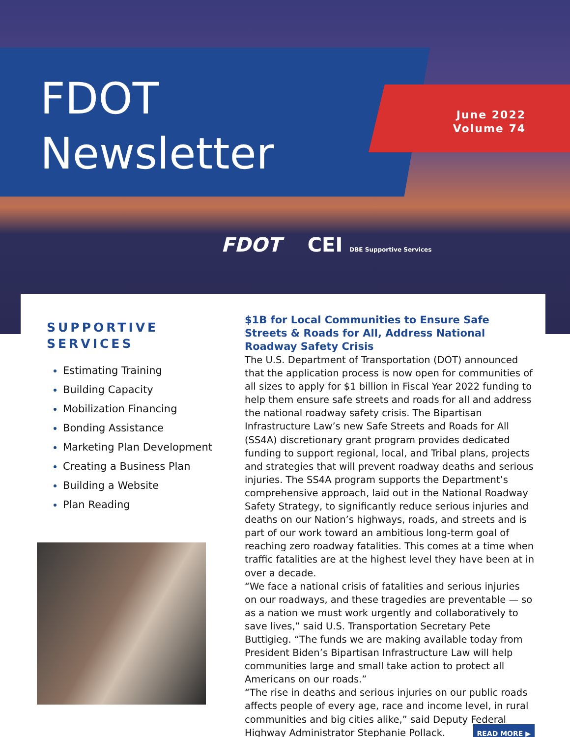FDOT
Newsletter
June 2022
Volume 74
FDOT CEI DBE Supportive Services
SUPPORTIVE SERVICES
Estimating Training
Building Capacity
Mobilization Financing
Bonding Assistance
Marketing Plan Development
Creating a Business Plan
Building a Website
Plan Reading
$1B for Local Communities to Ensure Safe Streets & Roads for All, Address National Roadway Safety Crisis
The U.S. Department of Transportation (DOT) announced that the application process is now open for communities of all sizes to apply for $1 billion in Fiscal Year 2022 funding to help them ensure safe streets and roads for all and address the national roadway safety crisis. The Bipartisan Infrastructure Law’s new Safe Streets and Roads for All (SS4A) discretionary grant program provides dedicated funding to support regional, local, and Tribal plans, projects and strategies that will prevent roadway deaths and serious injuries. The SS4A program supports the Department’s comprehensive approach, laid out in the National Roadway Safety Strategy, to significantly reduce serious injuries and deaths on our Nation’s highways, roads, and streets and is part of our work toward an ambitious long-term goal of reaching zero roadway fatalities. This comes at a time when traffic fatalities are at the highest level they have been at in over a decade.
“We face a national crisis of fatalities and serious injuries on our roadways, and these tragedies are preventable — so as a nation we must work urgently and collaboratively to save lives,” said U.S. Transportation Secretary Pete Buttigieg. “The funds we are making available today from President Biden’s Bipartisan Infrastructure Law will help communities large and small take action to protect all Americans on our roads.”
“The rise in deaths and serious injuries on our public roads affects people of every age, race and income level, in rural communities and big cities alike,” said Deputy Federal Highway Administrator Stephanie Pollack. READ MORE ▶